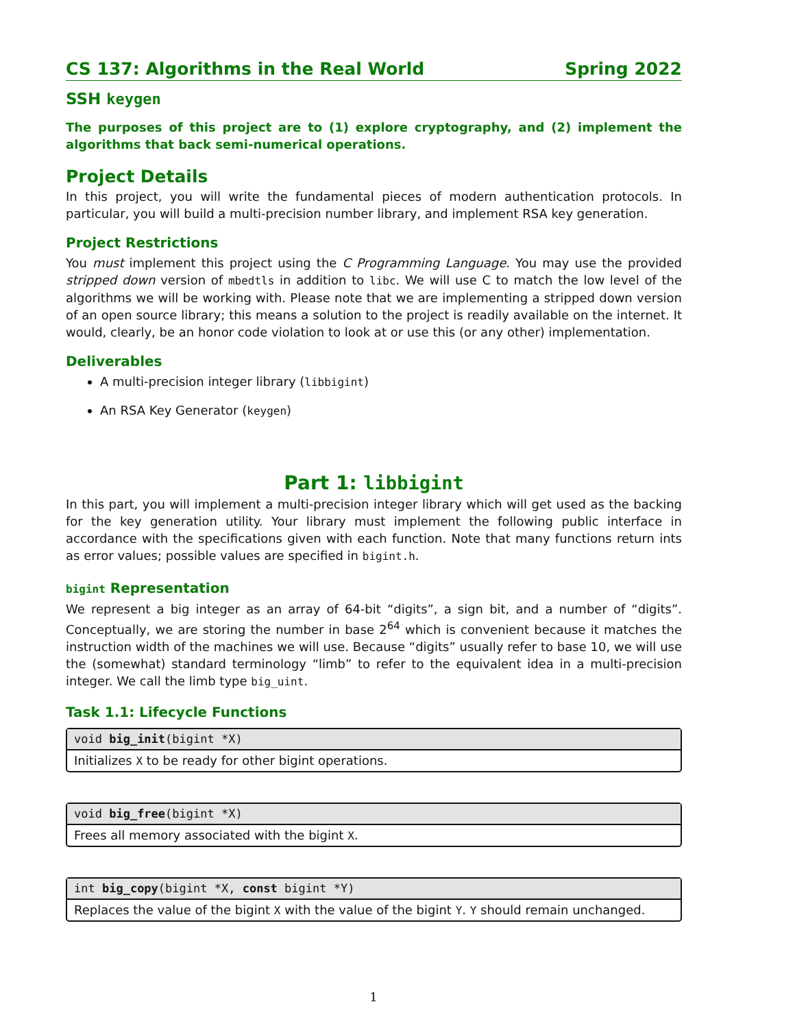CS 137: Algorithms in the Real World Spring 2022
SSH keygen
The purposes of this project are to (1) explore cryptography, and (2) implement the algorithms that back semi-numerical operations.
Project Details
In this project, you will write the fundamental pieces of modern authentication protocols. In particular, you will build a multi-precision number library, and implement RSA key generation.
Project Restrictions
You must implement this project using the C Programming Language. You may use the provided stripped down version of mbedtls in addition to libc. We will use C to match the low level of the algorithms we will be working with. Please note that we are implementing a stripped down version of an open source library; this means a solution to the project is readily available on the internet. It would, clearly, be an honor code violation to look at or use this (or any other) implementation.
Deliverables
A multi-precision integer library (libbigint)
An RSA Key Generator (keygen)
Part 1: libbigint
In this part, you will implement a multi-precision integer library which will get used as the backing for the key generation utility. Your library must implement the following public interface in accordance with the specifications given with each function. Note that many functions return ints as error values; possible values are specified in bigint.h.
bigint Representation
We represent a big integer as an array of 64-bit “digits”, a sign bit, and a number of “digits”. Conceptually, we are storing the number in base 2<sup>64</sup> which is convenient because it matches the instruction width of the machines we will use. Because “digits” usually refer to base 10, we will use the (somewhat) standard terminology “limb” to refer to the equivalent idea in a multi-precision integer. We call the limb type big_uint.
Task 1.1: Lifecycle Functions
void big_init(bigint *X)
Initializes X to be ready for other bigint operations.
void big_free(bigint *X)
Frees all memory associated with the bigint X.
int big_copy(bigint *X, const bigint *Y)
Replaces the value of the bigint X with the value of the bigint Y. Y should remain unchanged.
1